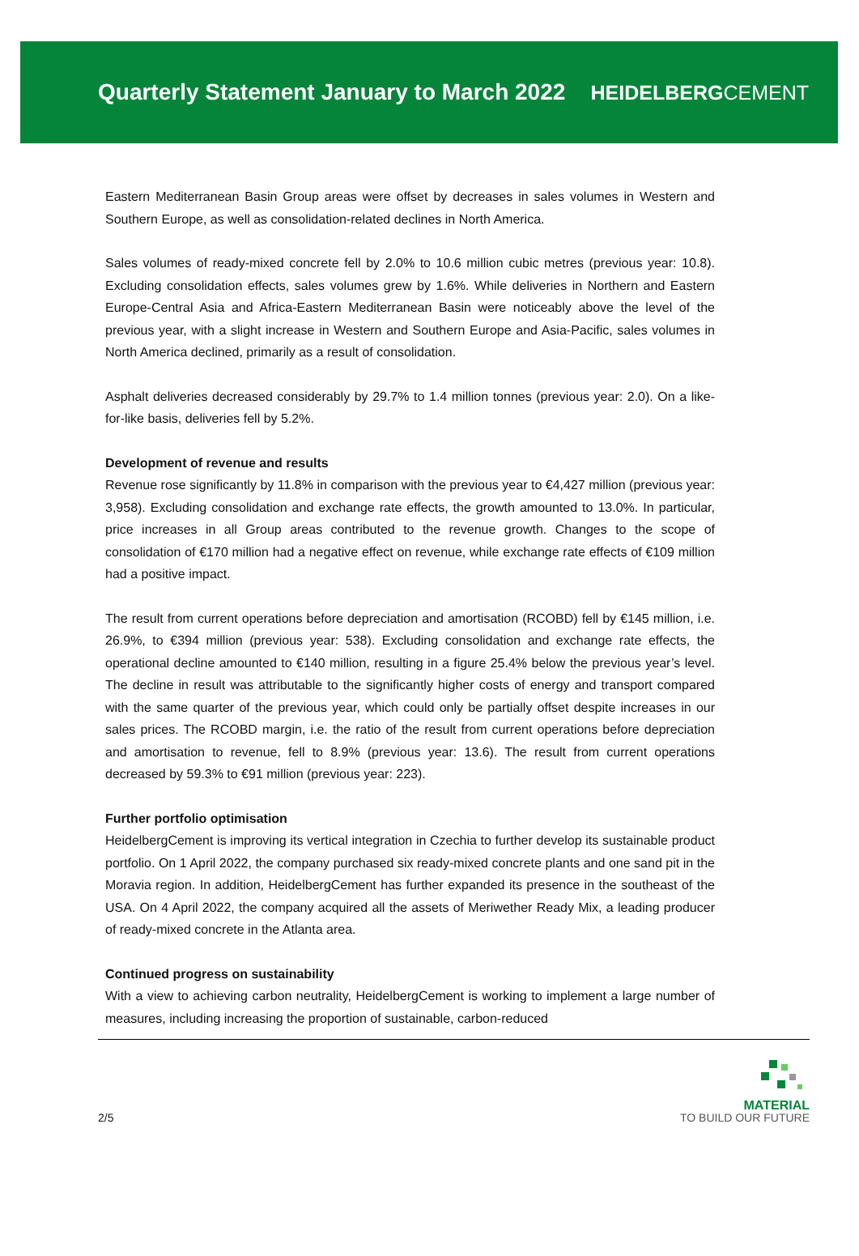Quarterly Statement January to March 2022
HEIDELBERGCEMENT
Eastern Mediterranean Basin Group areas were offset by decreases in sales volumes in Western and Southern Europe, as well as consolidation-related declines in North America.
Sales volumes of ready-mixed concrete fell by 2.0% to 10.6 million cubic metres (previous year: 10.8). Excluding consolidation effects, sales volumes grew by 1.6%. While deliveries in Northern and Eastern Europe-Central Asia and Africa-Eastern Mediterranean Basin were noticeably above the level of the previous year, with a slight increase in Western and Southern Europe and Asia-Pacific, sales volumes in North America declined, primarily as a result of consolidation.
Asphalt deliveries decreased considerably by 29.7% to 1.4 million tonnes (previous year: 2.0). On a like-for-like basis, deliveries fell by 5.2%.
Development of revenue and results
Revenue rose significantly by 11.8% in comparison with the previous year to €4,427 million (previous year: 3,958). Excluding consolidation and exchange rate effects, the growth amounted to 13.0%. In particular, price increases in all Group areas contributed to the revenue growth. Changes to the scope of consolidation of €170 million had a negative effect on revenue, while exchange rate effects of €109 million had a positive impact.
The result from current operations before depreciation and amortisation (RCOBD) fell by €145 million, i.e. 26.9%, to €394 million (previous year: 538). Excluding consolidation and exchange rate effects, the operational decline amounted to €140 million, resulting in a figure 25.4% below the previous year’s level. The decline in result was attributable to the significantly higher costs of energy and transport compared with the same quarter of the previous year, which could only be partially offset despite increases in our sales prices. The RCOBD margin, i.e. the ratio of the result from current operations before depreciation and amortisation to revenue, fell to 8.9% (previous year: 13.6). The result from current operations decreased by 59.3% to €91 million (previous year: 223).
Further portfolio optimisation
HeidelbergCement is improving its vertical integration in Czechia to further develop its sustainable product portfolio. On 1 April 2022, the company purchased six ready-mixed concrete plants and one sand pit in the Moravia region. In addition, HeidelbergCement has further expanded its presence in the southeast of the USA. On 4 April 2022, the company acquired all the assets of Meriwether Ready Mix, a leading producer of ready-mixed concrete in the Atlanta area.
Continued progress on sustainability
With a view to achieving carbon neutrality, HeidelbergCement is working to implement a large number of measures, including increasing the proportion of sustainable, carbon-reduced
2/5
MATERIAL
TO BUILD OUR FUTURE